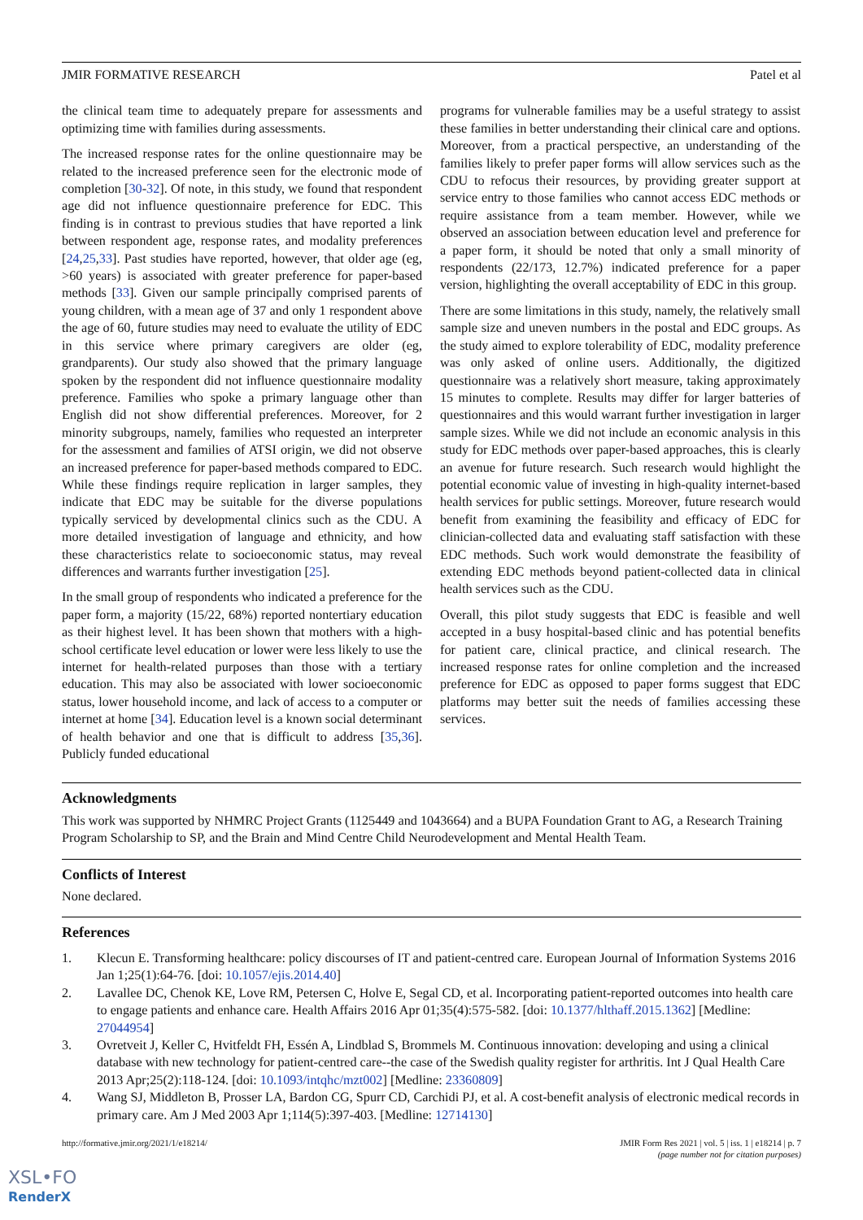JMIR FORMATIVE RESEARCH Patel et al
the clinical team time to adequately prepare for assessments and optimizing time with families during assessments.
The increased response rates for the online questionnaire may be related to the increased preference seen for the electronic mode of completion [30-32]. Of note, in this study, we found that respondent age did not influence questionnaire preference for EDC. This finding is in contrast to previous studies that have reported a link between respondent age, response rates, and modality preferences [24,25,33]. Past studies have reported, however, that older age (eg, >60 years) is associated with greater preference for paper-based methods [33]. Given our sample principally comprised parents of young children, with a mean age of 37 and only 1 respondent above the age of 60, future studies may need to evaluate the utility of EDC in this service where primary caregivers are older (eg, grandparents). Our study also showed that the primary language spoken by the respondent did not influence questionnaire modality preference. Families who spoke a primary language other than English did not show differential preferences. Moreover, for 2 minority subgroups, namely, families who requested an interpreter for the assessment and families of ATSI origin, we did not observe an increased preference for paper-based methods compared to EDC. While these findings require replication in larger samples, they indicate that EDC may be suitable for the diverse populations typically serviced by developmental clinics such as the CDU. A more detailed investigation of language and ethnicity, and how these characteristics relate to socioeconomic status, may reveal differences and warrants further investigation [25].
In the small group of respondents who indicated a preference for the paper form, a majority (15/22, 68%) reported nontertiary education as their highest level. It has been shown that mothers with a high-school certificate level education or lower were less likely to use the internet for health-related purposes than those with a tertiary education. This may also be associated with lower socioeconomic status, lower household income, and lack of access to a computer or internet at home [34]. Education level is a known social determinant of health behavior and one that is difficult to address [35,36]. Publicly funded educational
programs for vulnerable families may be a useful strategy to assist these families in better understanding their clinical care and options. Moreover, from a practical perspective, an understanding of the families likely to prefer paper forms will allow services such as the CDU to refocus their resources, by providing greater support at service entry to those families who cannot access EDC methods or require assistance from a team member. However, while we observed an association between education level and preference for a paper form, it should be noted that only a small minority of respondents (22/173, 12.7%) indicated preference for a paper version, highlighting the overall acceptability of EDC in this group.
There are some limitations in this study, namely, the relatively small sample size and uneven numbers in the postal and EDC groups. As the study aimed to explore tolerability of EDC, modality preference was only asked of online users. Additionally, the digitized questionnaire was a relatively short measure, taking approximately 15 minutes to complete. Results may differ for larger batteries of questionnaires and this would warrant further investigation in larger sample sizes. While we did not include an economic analysis in this study for EDC methods over paper-based approaches, this is clearly an avenue for future research. Such research would highlight the potential economic value of investing in high-quality internet-based health services for public settings. Moreover, future research would benefit from examining the feasibility and efficacy of EDC for clinician-collected data and evaluating staff satisfaction with these EDC methods. Such work would demonstrate the feasibility of extending EDC methods beyond patient-collected data in clinical health services such as the CDU.
Overall, this pilot study suggests that EDC is feasible and well accepted in a busy hospital-based clinic and has potential benefits for patient care, clinical practice, and clinical research. The increased response rates for online completion and the increased preference for EDC as opposed to paper forms suggest that EDC platforms may better suit the needs of families accessing these services.
Acknowledgments
This work was supported by NHMRC Project Grants (1125449 and 1043664) and a BUPA Foundation Grant to AG, a Research Training Program Scholarship to SP, and the Brain and Mind Centre Child Neurodevelopment and Mental Health Team.
Conflicts of Interest
None declared.
References
1. Klecun E. Transforming healthcare: policy discourses of IT and patient-centred care. European Journal of Information Systems 2016 Jan 1;25(1):64-76. [doi: 10.1057/ejis.2014.40]
2. Lavallee DC, Chenok KE, Love RM, Petersen C, Holve E, Segal CD, et al. Incorporating patient-reported outcomes into health care to engage patients and enhance care. Health Affairs 2016 Apr 01;35(4):575-582. [doi: 10.1377/hlthaff.2015.1362] [Medline: 27044954]
3. Ovretveit J, Keller C, Hvitfeldt FH, Essén A, Lindblad S, Brommels M. Continuous innovation: developing and using a clinical database with new technology for patient-centred care--the case of the Swedish quality register for arthritis. Int J Qual Health Care 2013 Apr;25(2):118-124. [doi: 10.1093/intqhc/mzt002] [Medline: 23360809]
4. Wang SJ, Middleton B, Prosser LA, Bardon CG, Spurr CD, Carchidi PJ, et al. A cost-benefit analysis of electronic medical records in primary care. Am J Med 2003 Apr 1;114(5):397-403. [Medline: 12714130]
http://formative.jmir.org/2021/1/e18214/ JMIR Form Res 2021 | vol. 5 | iss. 1 | e18214 | p. 7
(page number not for citation purposes)
XSL•FO
RenderX